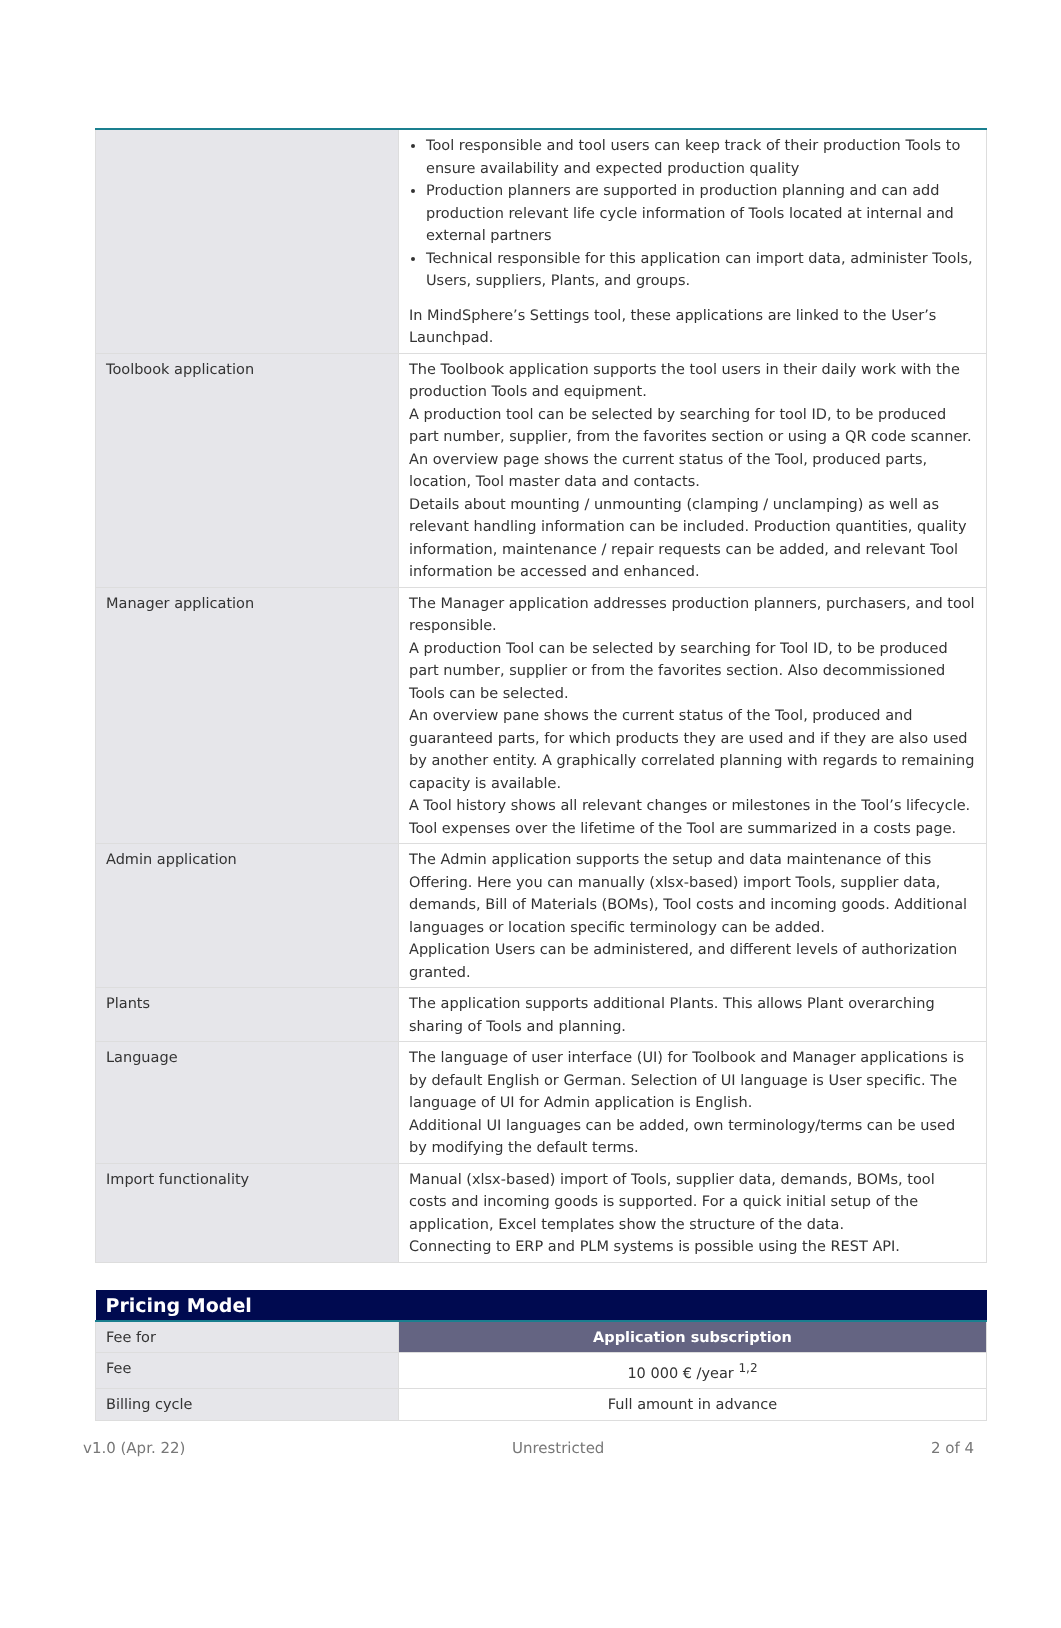| | Tool responsible and tool users can keep track of their production Tools to ensure availability and expected production quality Production planners are supported in production planning and can add production relevant life cycle information of Tools located at internal and external partners Technical responsible for this application can import data, administer Tools, Users, suppliers, Plants, and groups. In MindSphere’s Settings tool, these applications are linked to the User’s Launchpad. |
| Toolbook application | The Toolbook application supports the tool users in their daily work with the production Tools and equipment. A production tool can be selected by searching for tool ID, to be produced part number, supplier, from the favorites section or using a QR code scanner. An overview page shows the current status of the Tool, produced parts, location, Tool master data and contacts. Details about mounting / unmounting (clamping / unclamping) as well as relevant handling information can be included. Production quantities, quality information, maintenance / repair requests can be added, and relevant Tool information be accessed and enhanced. |
| Manager application | The Manager application addresses production planners, purchasers, and tool responsible. A production Tool can be selected by searching for Tool ID, to be produced part number, supplier or from the favorites section. Also decommissioned Tools can be selected. An overview pane shows the current status of the Tool, produced and guaranteed parts, for which products they are used and if they are also used by another entity. A graphically correlated planning with regards to remaining capacity is available. A Tool history shows all relevant changes or milestones in the Tool’s lifecycle. Tool expenses over the lifetime of the Tool are summarized in a costs page. |
| Admin application | The Admin application supports the setup and data maintenance of this Offering. Here you can manually (xlsx-based) import Tools, supplier data, demands, Bill of Materials (BOMs), Tool costs and incoming goods. Additional languages or location specific terminology can be added. Application Users can be administered, and different levels of authorization granted. |
| Plants | The application supports additional Plants. This allows Plant overarching sharing of Tools and planning. |
| Language | The language of user interface (UI) for Toolbook and Manager applications is by default English or German. Selection of UI language is User specific. The language of UI for Admin application is English. Additional UI languages can be added, own terminology/terms can be used by modifying the default terms. |
| Import functionality | Manual (xlsx-based) import of Tools, supplier data, demands, BOMs, tool costs and incoming goods is supported. For a quick initial setup of the application, Excel templates show the structure of the data. Connecting to ERP and PLM systems is possible using the REST API. |
| Pricing Model | |
| --- | --- |
| Fee for | Application subscription |
| Fee | 10 000 € /year <sup>1,2</sup> |
| Billing cycle | Full amount in advance |
v1.0 (Apr. 22) Unrestricted 2 of 4